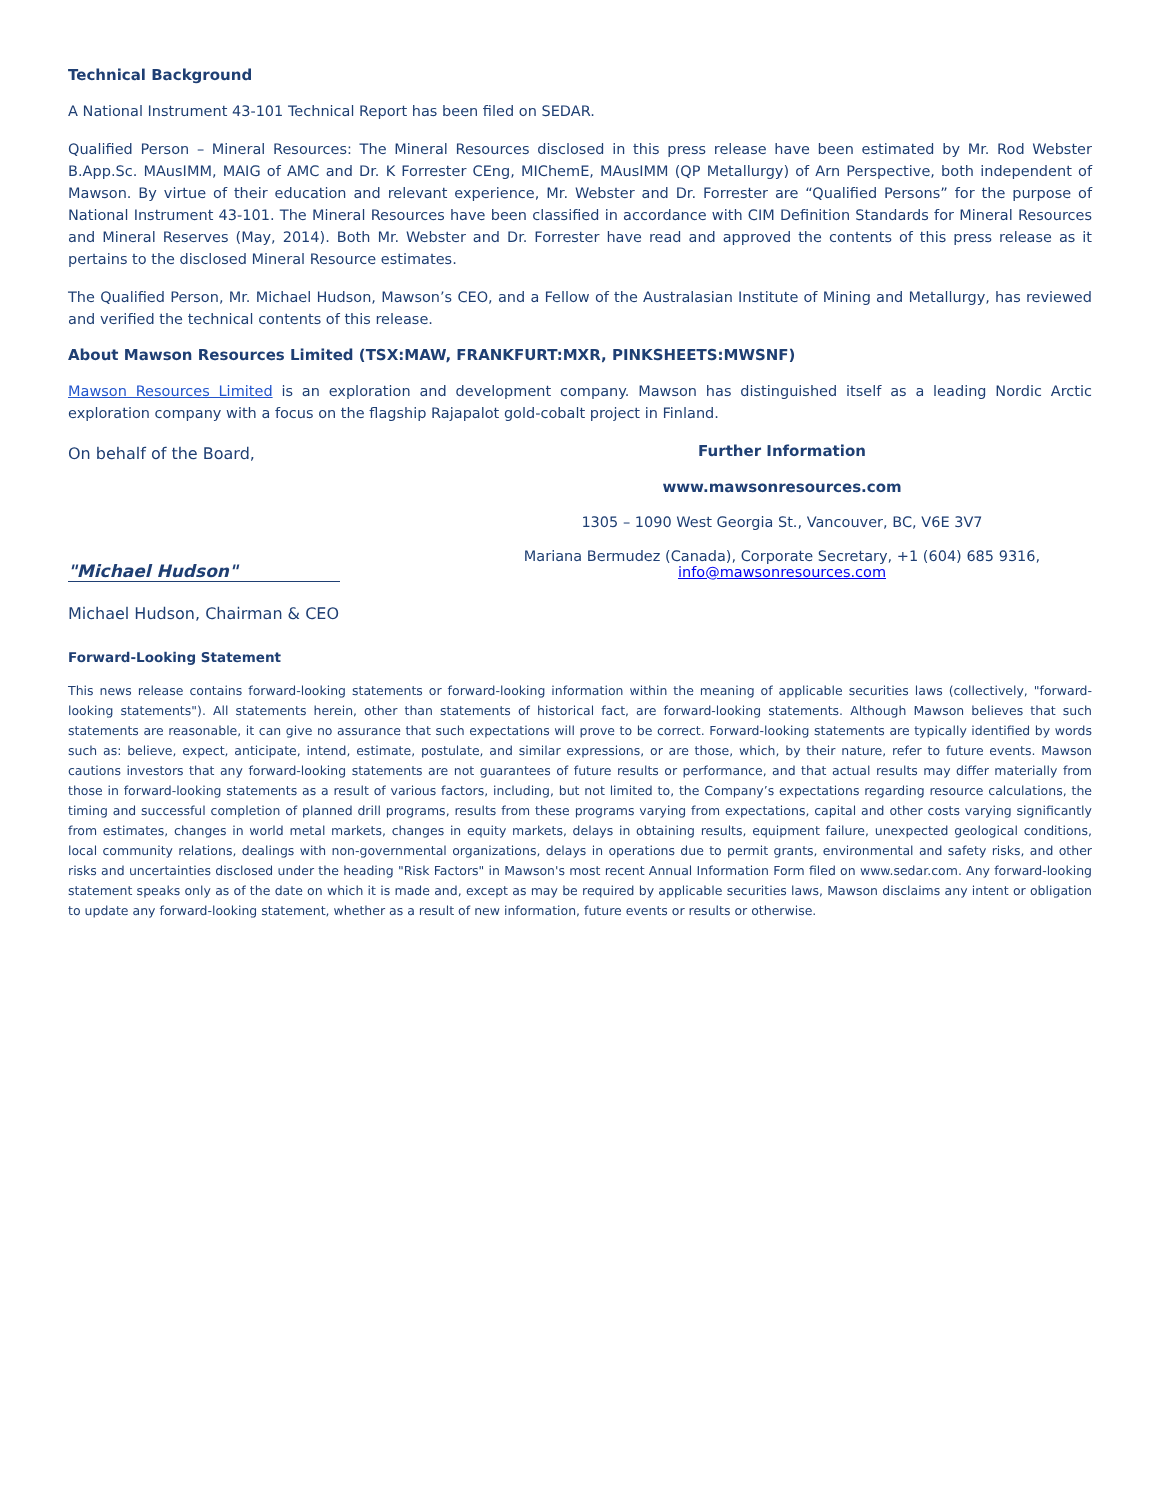Technical Background
A National Instrument 43-101 Technical Report has been filed on SEDAR.
Qualified Person – Mineral Resources: The Mineral Resources disclosed in this press release have been estimated by Mr. Rod Webster B.App.Sc. MAusIMM, MAIG of AMC and Dr. K Forrester CEng, MIChemE, MAusIMM (QP Metallurgy) of Arn Perspective, both independent of Mawson. By virtue of their education and relevant experience, Mr. Webster and Dr. Forrester are “Qualified Persons” for the purpose of National Instrument 43-101. The Mineral Resources have been classified in accordance with CIM Definition Standards for Mineral Resources and Mineral Reserves (May, 2014). Both Mr. Webster and Dr. Forrester have read and approved the contents of this press release as it pertains to the disclosed Mineral Resource estimates.
The Qualified Person, Mr. Michael Hudson, Mawson’s CEO, and a Fellow of the Australasian Institute of Mining and Metallurgy, has reviewed and verified the technical contents of this release.
About Mawson Resources Limited (TSX:MAW, FRANKFURT:MXR, PINKSHEETS:MWSNF)
Mawson Resources Limited is an exploration and development company. Mawson has distinguished itself as a leading Nordic Arctic exploration company with a focus on the flagship Rajapalot gold-cobalt project in Finland.
On behalf of the Board,
"Michael Hudson"
Michael Hudson, Chairman & CEO
Further Information
www.mawsonresources.com
1305 – 1090 West Georgia St., Vancouver, BC, V6E 3V7
Mariana Bermudez (Canada), Corporate Secretary, +1 (604) 685 9316,
info@mawsonresources.com
Forward-Looking Statement
This news release contains forward-looking statements or forward-looking information within the meaning of applicable securities laws (collectively, "forward-looking statements"). All statements herein, other than statements of historical fact, are forward-looking statements. Although Mawson believes that such statements are reasonable, it can give no assurance that such expectations will prove to be correct. Forward-looking statements are typically identified by words such as: believe, expect, anticipate, intend, estimate, postulate, and similar expressions, or are those, which, by their nature, refer to future events. Mawson cautions investors that any forward-looking statements are not guarantees of future results or performance, and that actual results may differ materially from those in forward-looking statements as a result of various factors, including, but not limited to, the Company’s expectations regarding resource calculations, the timing and successful completion of planned drill programs, results from these programs varying from expectations, capital and other costs varying significantly from estimates, changes in world metal markets, changes in equity markets, delays in obtaining results, equipment failure, unexpected geological conditions, local community relations, dealings with non-governmental organizations, delays in operations due to permit grants, environmental and safety risks, and other risks and uncertainties disclosed under the heading "Risk Factors" in Mawson's most recent Annual Information Form filed on www.sedar.com. Any forward-looking statement speaks only as of the date on which it is made and, except as may be required by applicable securities laws, Mawson disclaims any intent or obligation to update any forward-looking statement, whether as a result of new information, future events or results or otherwise.